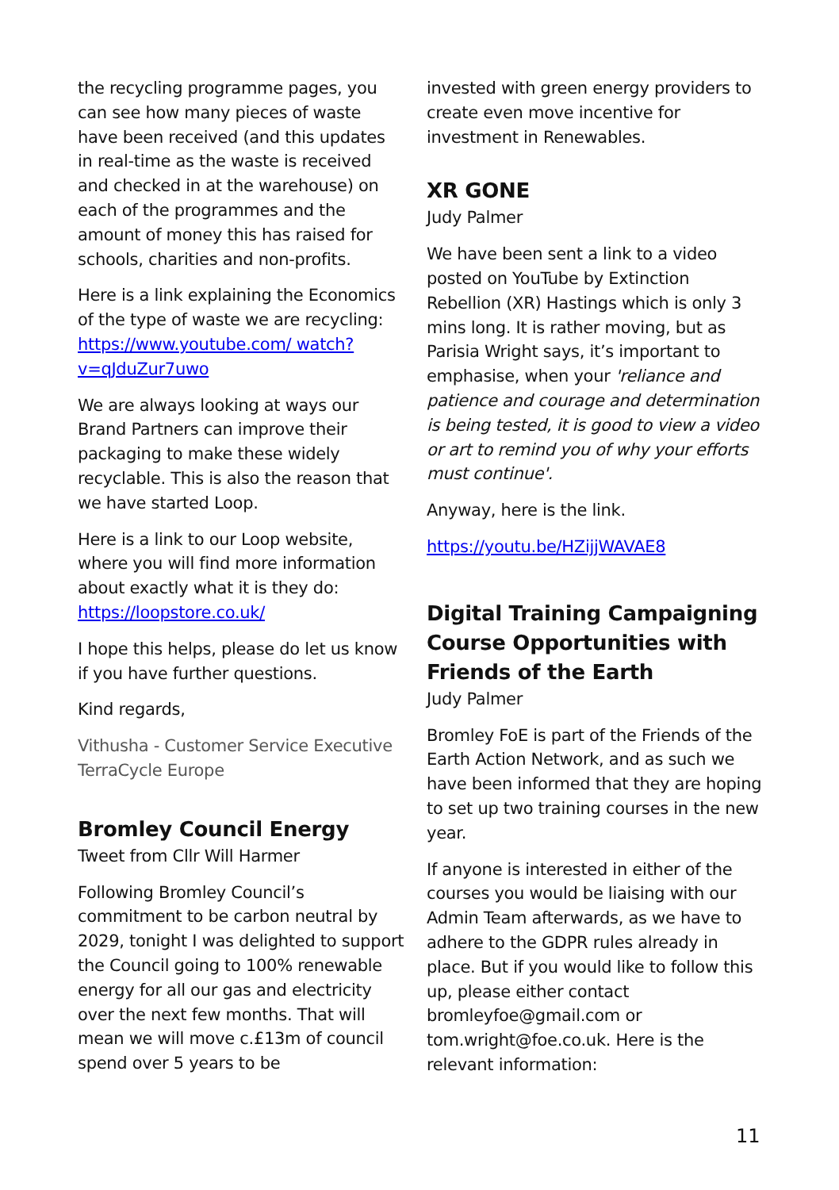the recycling programme pages, you can see how many pieces of waste have been received (and this updates in real-time as the waste is received and checked in at the warehouse) on each of the programmes and the amount of money this has raised for schools, charities and non-profits.
Here is a link explaining the Economics of the type of waste we are recycling: https://www.youtube.com/ watch?v=qJduZur7uwo
We are always looking at ways our Brand Partners can improve their packaging to make these widely recyclable. This is also the reason that we have started Loop.
Here is a link to our Loop website, where you will find more information about exactly what it is they do: https://loopstore.co.uk/
I hope this helps, please do let us know if you have further questions.
Kind regards,
Vithusha - Customer Service Executive
TerraCycle Europe
Bromley Council Energy
Tweet from Cllr Will Harmer
Following Bromley Council’s commitment to be carbon neutral by 2029, tonight I was delighted to support the Council going to 100% renewable energy for all our gas and electricity over the next few months. That will mean we will move c.£13m of council spend over 5 years to be
invested with green energy providers to create even move incentive for investment in Renewables.
XR GONE
Judy Palmer
We have been sent a link to a video posted on YouTube by Extinction Rebellion (XR) Hastings which is only 3 mins long. It is rather moving, but as Parisia Wright says, it’s important to emphasise, when your 'reliance and patience and courage and determination is being tested, it is good to view a video or art to remind you of why your efforts must continue'.
Anyway, here is the link.
https://youtu.be/HZijjWAVAE8
Digital Training Campaigning Course Opportunities with Friends of the Earth
Judy Palmer
Bromley FoE is part of the Friends of the Earth Action Network, and as such we have been informed that they are hoping to set up two training courses in the new year.
If anyone is interested in either of the courses you would be liaising with our Admin Team afterwards, as we have to adhere to the GDPR rules already in place. But if you would like to follow this up, please either contact bromleyfoe@gmail.com or tom.wright@foe.co.uk. Here is the relevant information:
11